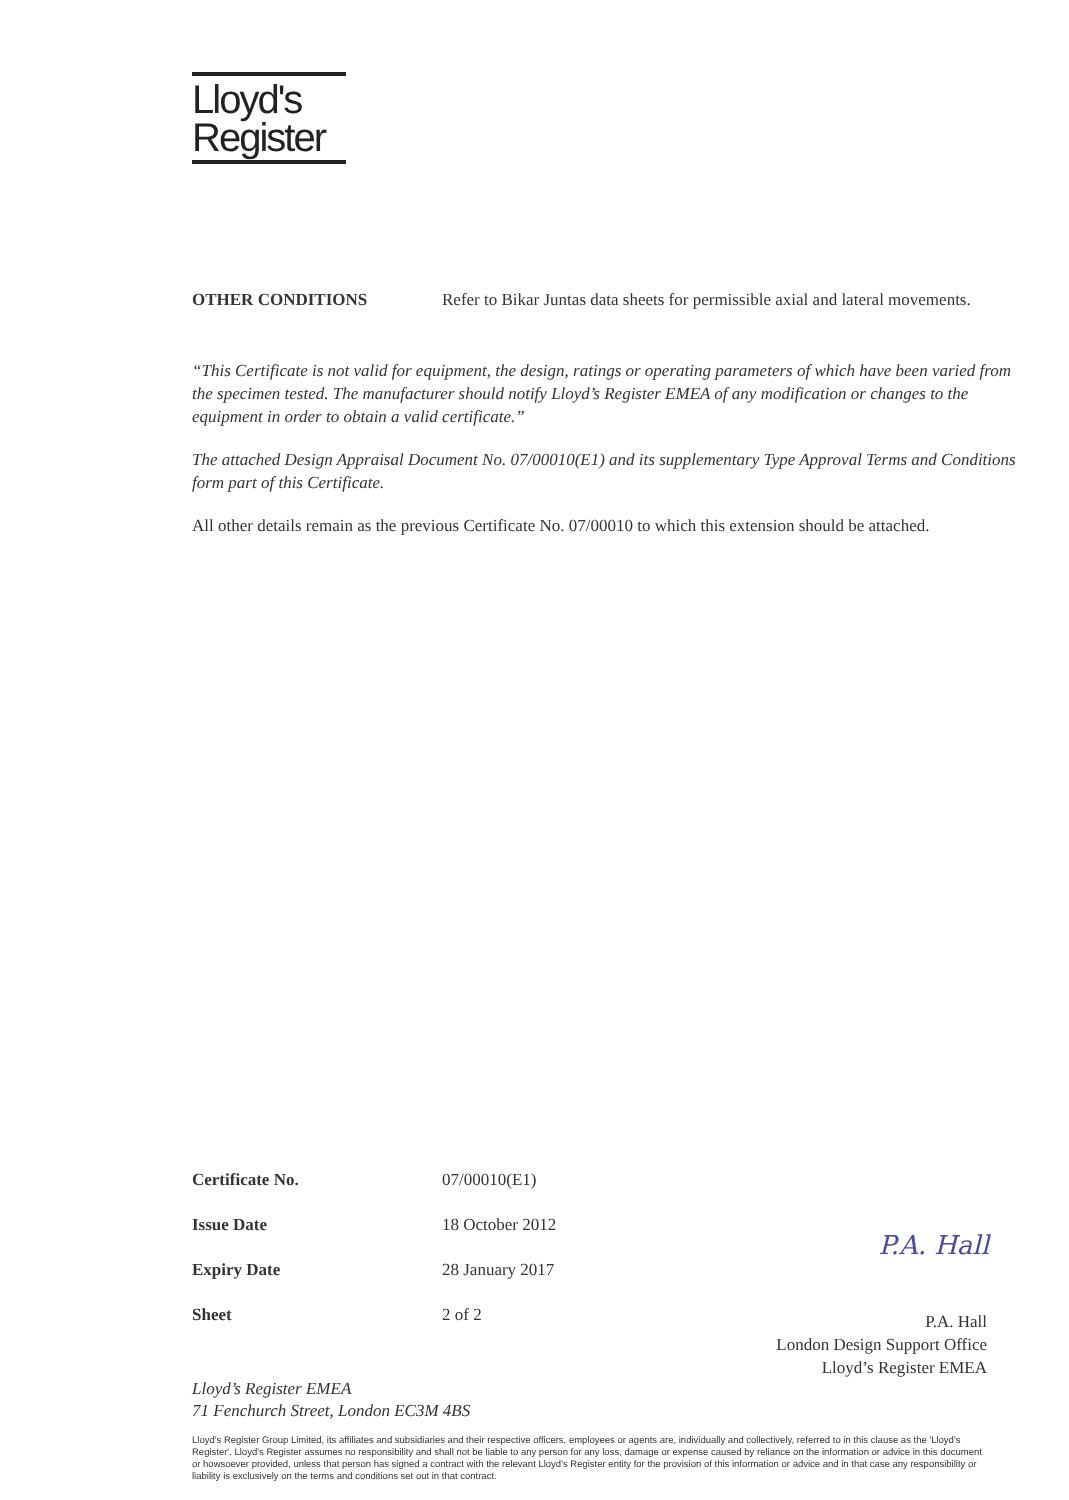Lloyd's
Register
OTHER CONDITIONS Refer to Bikar Juntas data sheets for permissible axial and lateral movements.
“This Certificate is not valid for equipment, the design, ratings or operating parameters of which have been varied from the specimen tested. The manufacturer should notify Lloyd’s Register EMEA of any modification or changes to the equipment in order to obtain a valid certificate.”
The attached Design Appraisal Document No. 07/00010(E1) and its supplementary Type Approval Terms and Conditions form part of this Certificate.
All other details remain as the previous Certificate No. 07/00010 to which this extension should be attached.
Certificate No. 07/00010(E1)
Issue Date 18 October 2012
Expiry Date 28 January 2017
Sheet 2 of 2
P.A. Hall
P.A. Hall
London Design Support Office
Lloyd’s Register EMEA
Lloyd’s Register EMEA
71 Fenchurch Street, London EC3M 4BS
Lloyd's Register Group Limited, its affiliates and subsidiaries and their respective officers, employees or agents are, individually and collectively, referred to in this clause as the 'Lloyd's Register'. Lloyd's Register assumes no responsibility and shall not be liable to any person for any loss, damage or expense caused by reliance on the information or advice in this document or howsoever provided, unless that person has signed a contract with the relevant Lloyd's Register entity for the provision of this information or advice and in that case any responsibility or liability is exclusively on the terms and conditions set out in that contract.